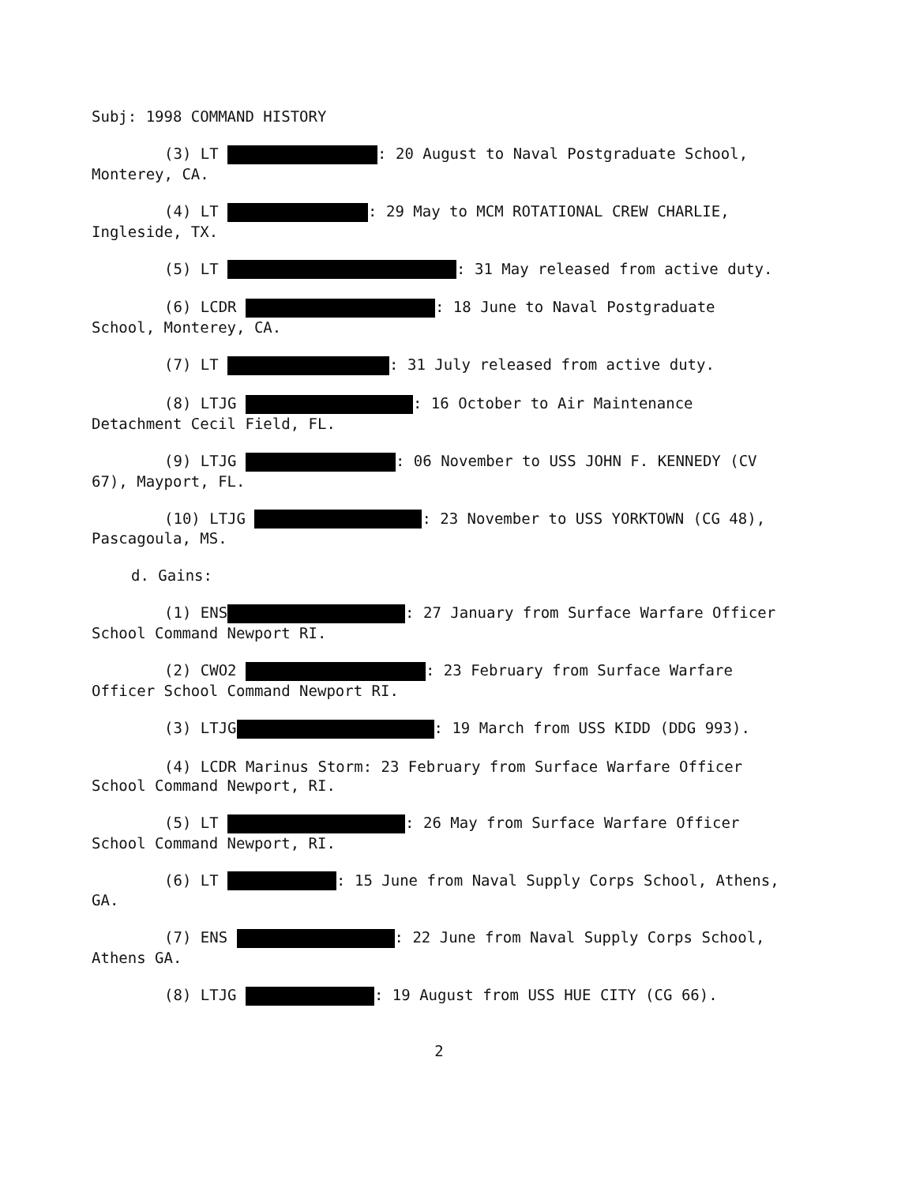Subj: 1998 COMMAND HISTORY
(3) LT : 20 August to Naval Postgraduate School, Monterey, CA.
(4) LT : 29 May to MCM ROTATIONAL CREW CHARLIE, Ingleside, TX.
(5) LT : 31 May released from active duty.
(6) LCDR : 18 June to Naval Postgraduate School, Monterey, CA.
(7) LT : 31 July released from active duty.
(8) LTJG : 16 October to Air Maintenance Detachment Cecil Field, FL.
(9) LTJG : 06 November to USS JOHN F. KENNEDY (CV 67), Mayport, FL.
(10) LTJG : 23 November to USS YORKTOWN (CG 48), Pascagoula, MS.
d. Gains:
(1) ENS : 27 January from Surface Warfare Officer School Command Newport RI.
(2) CWO2 : 23 February from Surface Warfare Officer School Command Newport RI.
(3) LTJG : 19 March from USS KIDD (DDG 993).
(4) LCDR Marinus Storm: 23 February from Surface Warfare Officer School Command Newport, RI.
(5) LT : 26 May from Surface Warfare Officer School Command Newport, RI.
(6) LT : 15 June from Naval Supply Corps School, Athens, GA.
(7) ENS : 22 June from Naval Supply Corps School, Athens GA.
(8) LTJG : 19 August from USS HUE CITY (CG 66).
2